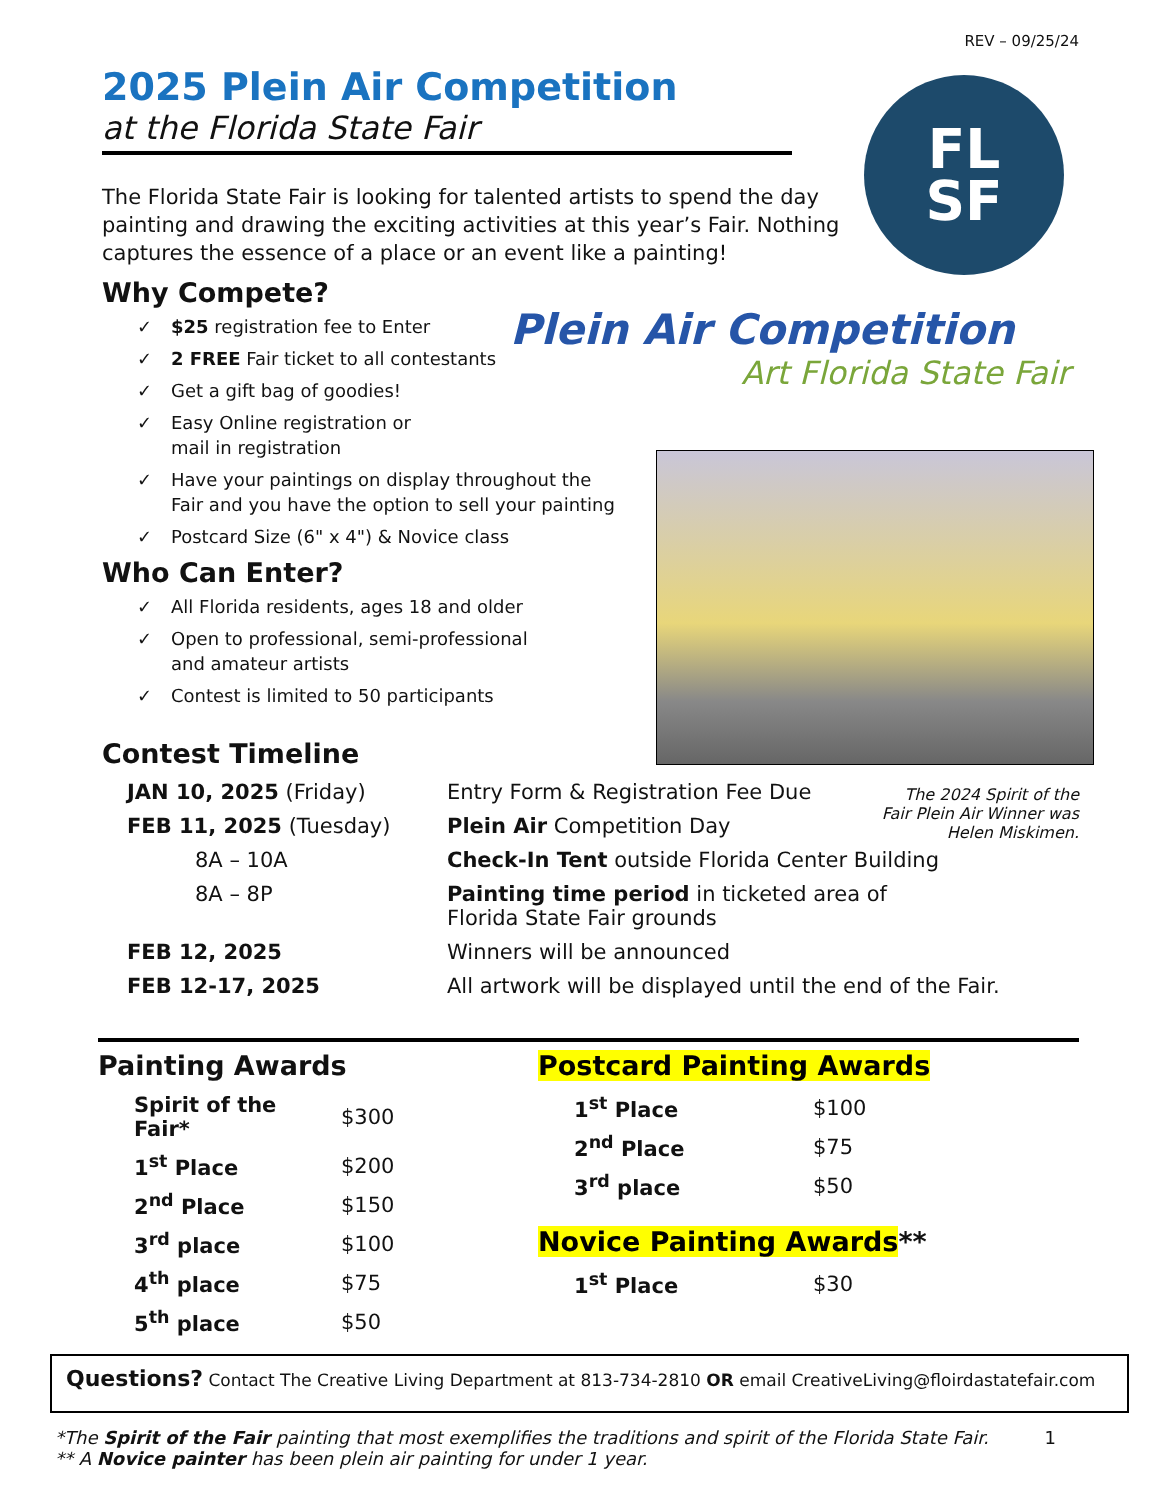REV – 09/25/24
FL
SF
2025 Plein Air Competition
at the Florida State Fair
The Florida State Fair is looking for talented artists to spend the day painting and drawing the exciting activities at this year’s Fair. Nothing captures the essence of a place or an event like a painting!
Why Compete?
✓ $25 registration fee to Enter
✓
2 FREE Fair ticket to all contestants
✓ Get a gift bag of goodies!
✓
Easy Online registration or
mail in registration
✓
Have your paintings on display throughout the
Fair and you have the option to sell your painting
✓
Postcard Size (6" x 4") & Novice class
Who Can Enter?
✓
All Florida residents, ages 18 and older
✓
Open to professional, semi-professional
and amateur artists
✓
Contest is limited to 50 participants
Contest Timeline
| JAN 10, 2025 (Friday) | Entry Form & Registration Fee Due |
| FEB 11, 2025 (Tuesday) | Plein Air Competition Day |
| 8A – 10A | Check-In Tent outside Florida Center Building |
| 8A – 8P | Painting time period in ticketed area of Florida State Fair grounds |
| FEB 12, 2025 | Winners will be announced |
| FEB 12-17, 2025 | All artwork will be displayed until the end of the Fair. |
Painting Awards
| Spirit of the Fair* | $300 |
| 1<sup>st</sup> Place | $200 |
| 2<sup>nd</sup> Place | $150 |
| 3<sup>rd</sup> place | $100 |
| 4<sup>th</sup> place | $75 |
| 5<sup>th</sup> place | $50 |
Postcard Painting Awards
| 1<sup>st</sup> Place | $100 |
| 2<sup>nd</sup> Place | $75 |
| 3<sup>rd</sup> place | $50 |
Novice Painting Awards**
| 1<sup>st</sup> Place | $30 |
Questions? Contact The Creative Living Department at 813-734-2810 OR email CreativeLiving@floirdastatefair.com
*The Spirit of the Fair painting that most exemplifies the traditions and spirit of the Florida State Fair. 1
** A Novice painter has been plein air painting for under 1 year.
Plein Air Competition
Art Florida State Fair
The 2024 Spirit of the Fair Plein Air Winner was Helen Miskimen.